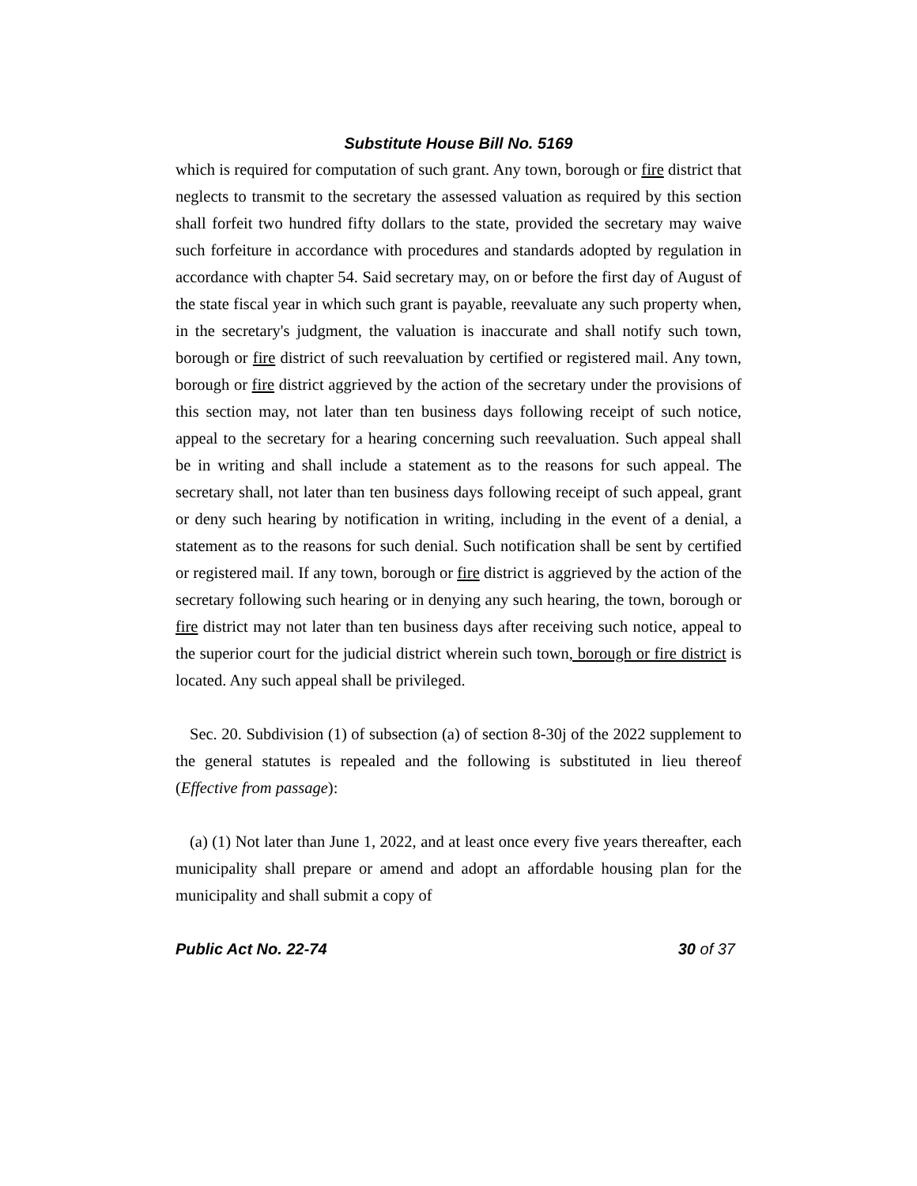Substitute House Bill No. 5169
which is required for computation of such grant. Any town, borough or fire district that neglects to transmit to the secretary the assessed valuation as required by this section shall forfeit two hundred fifty dollars to the state, provided the secretary may waive such forfeiture in accordance with procedures and standards adopted by regulation in accordance with chapter 54. Said secretary may, on or before the first day of August of the state fiscal year in which such grant is payable, reevaluate any such property when, in the secretary's judgment, the valuation is inaccurate and shall notify such town, borough or fire district of such reevaluation by certified or registered mail. Any town, borough or fire district aggrieved by the action of the secretary under the provisions of this section may, not later than ten business days following receipt of such notice, appeal to the secretary for a hearing concerning such reevaluation. Such appeal shall be in writing and shall include a statement as to the reasons for such appeal. The secretary shall, not later than ten business days following receipt of such appeal, grant or deny such hearing by notification in writing, including in the event of a denial, a statement as to the reasons for such denial. Such notification shall be sent by certified or registered mail. If any town, borough or fire district is aggrieved by the action of the secretary following such hearing or in denying any such hearing, the town, borough or fire district may not later than ten business days after receiving such notice, appeal to the superior court for the judicial district wherein such town, borough or fire district is located. Any such appeal shall be privileged.
Sec. 20. Subdivision (1) of subsection (a) of section 8-30j of the 2022 supplement to the general statutes is repealed and the following is substituted in lieu thereof (Effective from passage):
(a) (1) Not later than June 1, 2022, and at least once every five years thereafter, each municipality shall prepare or amend and adopt an affordable housing plan for the municipality and shall submit a copy of
Public Act No. 22-74 30 of 37